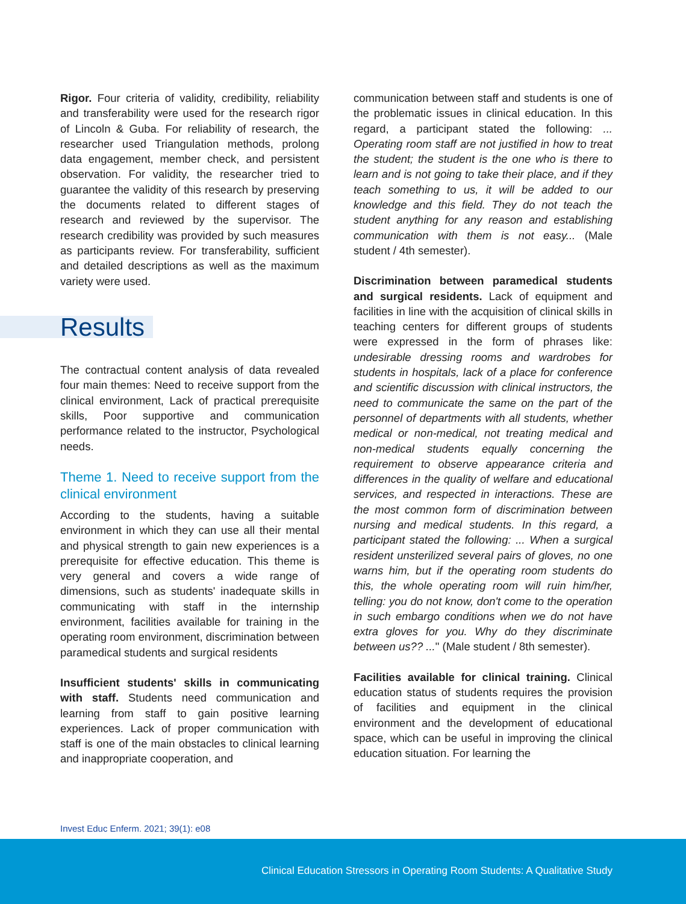Rigor. Four criteria of validity, credibility, reliability and transferability were used for the research rigor of Lincoln & Guba. For reliability of research, the researcher used Triangulation methods, prolong data engagement, member check, and persistent observation. For validity, the researcher tried to guarantee the validity of this research by preserving the documents related to different stages of research and reviewed by the supervisor. The research credibility was provided by such measures as participants review. For transferability, sufficient and detailed descriptions as well as the maximum variety were used.
Results
The contractual content analysis of data revealed four main themes: Need to receive support from the clinical environment, Lack of practical prerequisite skills, Poor supportive and communication performance related to the instructor, Psychological needs.
Theme 1. Need to receive support from the clinical environment
According to the students, having a suitable environment in which they can use all their mental and physical strength to gain new experiences is a prerequisite for effective education. This theme is very general and covers a wide range of dimensions, such as students' inadequate skills in communicating with staff in the internship environment, facilities available for training in the operating room environment, discrimination between paramedical students and surgical residents
Insufficient students' skills in communicating with staff. Students need communication and learning from staff to gain positive learning experiences. Lack of proper communication with staff is one of the main obstacles to clinical learning and inappropriate cooperation, and
communication between staff and students is one of the problematic issues in clinical education. In this regard, a participant stated the following: ... Operating room staff are not justified in how to treat the student; the student is the one who is there to learn and is not going to take their place, and if they teach something to us, it will be added to our knowledge and this field. They do not teach the student anything for any reason and establishing communication with them is not easy... (Male student / 4th semester).
Discrimination between paramedical students and surgical residents. Lack of equipment and facilities in line with the acquisition of clinical skills in teaching centers for different groups of students were expressed in the form of phrases like: undesirable dressing rooms and wardrobes for students in hospitals, lack of a place for conference and scientific discussion with clinical instructors, the need to communicate the same on the part of the personnel of departments with all students, whether medical or non-medical, not treating medical and non-medical students equally concerning the requirement to observe appearance criteria and differences in the quality of welfare and educational services, and respected in interactions. These are the most common form of discrimination between nursing and medical students. In this regard, a participant stated the following: ... When a surgical resident unsterilized several pairs of gloves, no one warns him, but if the operating room students do this, the whole operating room will ruin him/her, telling: you do not know, don't come to the operation in such embargo conditions when we do not have extra gloves for you. Why do they discriminate between us?? ..." (Male student / 8th semester).
Facilities available for clinical training. Clinical education status of students requires the provision of facilities and equipment in the clinical environment and the development of educational space, which can be useful in improving the clinical education situation. For learning the
Invest Educ Enferm. 2021; 39(1): e08
Clinical Education Stressors in Operating Room Students: A Qualitative Study